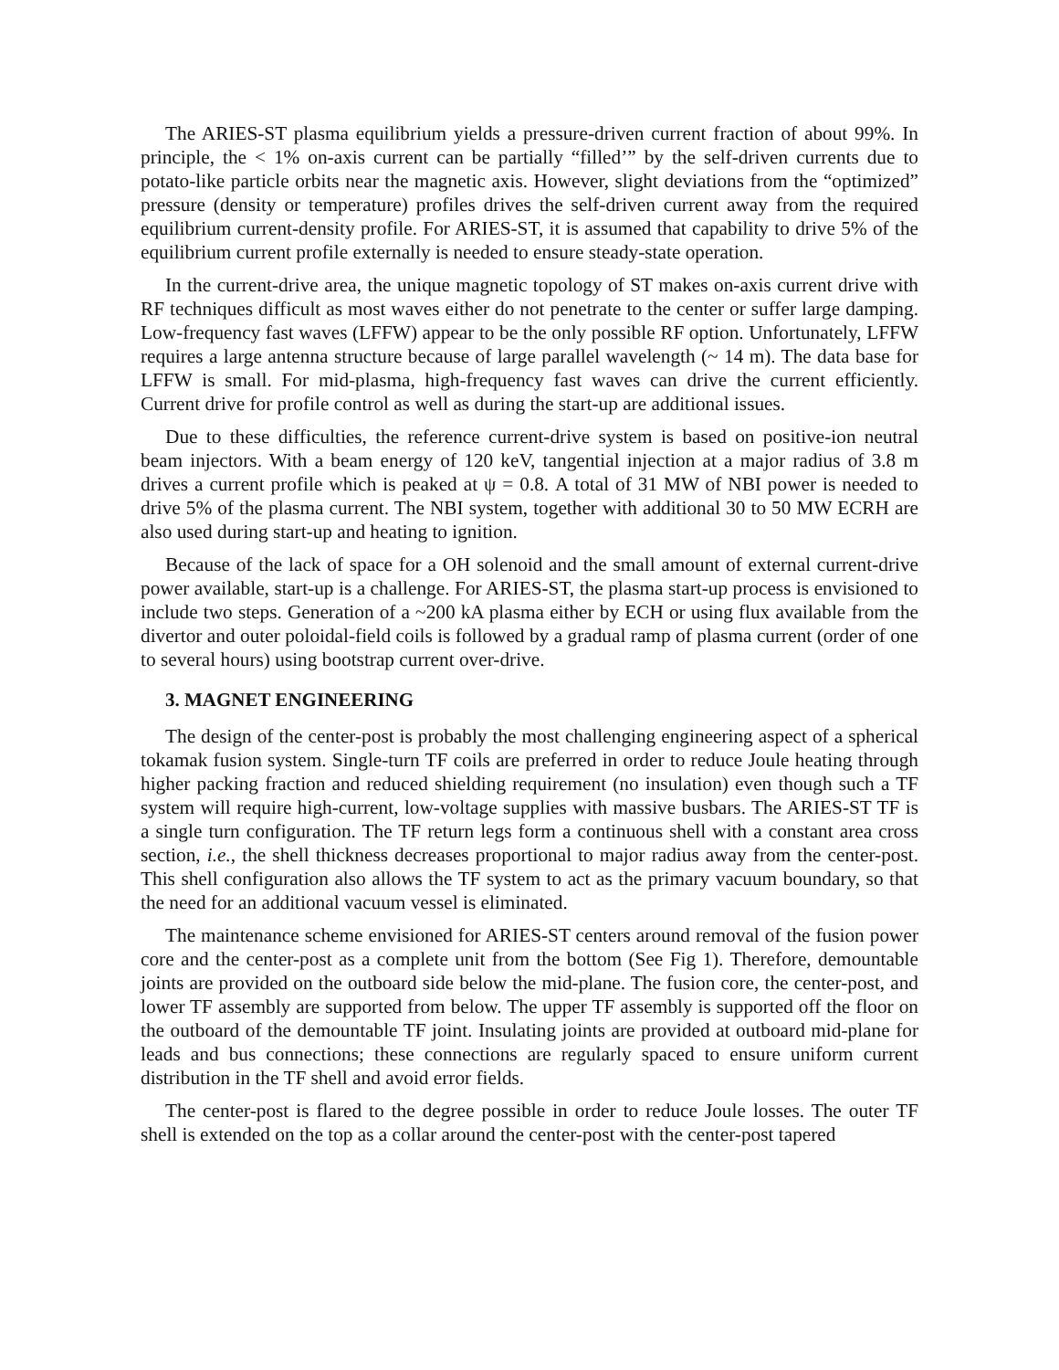The ARIES-ST plasma equilibrium yields a pressure-driven current fraction of about 99%. In principle, the < 1% on-axis current can be partially “filled’” by the self-driven currents due to potato-like particle orbits near the magnetic axis. However, slight deviations from the “optimized” pressure (density or temperature) profiles drives the self-driven current away from the required equilibrium current-density profile. For ARIES-ST, it is assumed that capability to drive 5% of the equilibrium current profile externally is needed to ensure steady-state operation.
In the current-drive area, the unique magnetic topology of ST makes on-axis current drive with RF techniques difficult as most waves either do not penetrate to the center or suffer large damping. Low-frequency fast waves (LFFW) appear to be the only possible RF option. Unfortunately, LFFW requires a large antenna structure because of large parallel wavelength (~ 14 m). The data base for LFFW is small. For mid-plasma, high-frequency fast waves can drive the current efficiently. Current drive for profile control as well as during the start-up are additional issues.
Due to these difficulties, the reference current-drive system is based on positive-ion neutral beam injectors. With a beam energy of 120 keV, tangential injection at a major radius of 3.8 m drives a current profile which is peaked at ψ = 0.8. A total of 31 MW of NBI power is needed to drive 5% of the plasma current. The NBI system, together with additional 30 to 50 MW ECRH are also used during start-up and heating to ignition.
Because of the lack of space for a OH solenoid and the small amount of external current-drive power available, start-up is a challenge. For ARIES-ST, the plasma start-up process is envisioned to include two steps. Generation of a ~200 kA plasma either by ECH or using flux available from the divertor and outer poloidal-field coils is followed by a gradual ramp of plasma current (order of one to several hours) using bootstrap current over-drive.
3. MAGNET ENGINEERING
The design of the center-post is probably the most challenging engineering aspect of a spherical tokamak fusion system. Single-turn TF coils are preferred in order to reduce Joule heating through higher packing fraction and reduced shielding requirement (no insulation) even though such a TF system will require high-current, low-voltage supplies with massive busbars. The ARIES-ST TF is a single turn configuration. The TF return legs form a continuous shell with a constant area cross section, i.e., the shell thickness decreases proportional to major radius away from the center-post. This shell configuration also allows the TF system to act as the primary vacuum boundary, so that the need for an additional vacuum vessel is eliminated.
The maintenance scheme envisioned for ARIES-ST centers around removal of the fusion power core and the center-post as a complete unit from the bottom (See Fig 1). Therefore, demountable joints are provided on the outboard side below the mid-plane. The fusion core, the center-post, and lower TF assembly are supported from below. The upper TF assembly is supported off the floor on the outboard of the demountable TF joint. Insulating joints are provided at outboard mid-plane for leads and bus connections; these connections are regularly spaced to ensure uniform current distribution in the TF shell and avoid error fields.
The center-post is flared to the degree possible in order to reduce Joule losses. The outer TF shell is extended on the top as a collar around the center-post with the center-post tapered